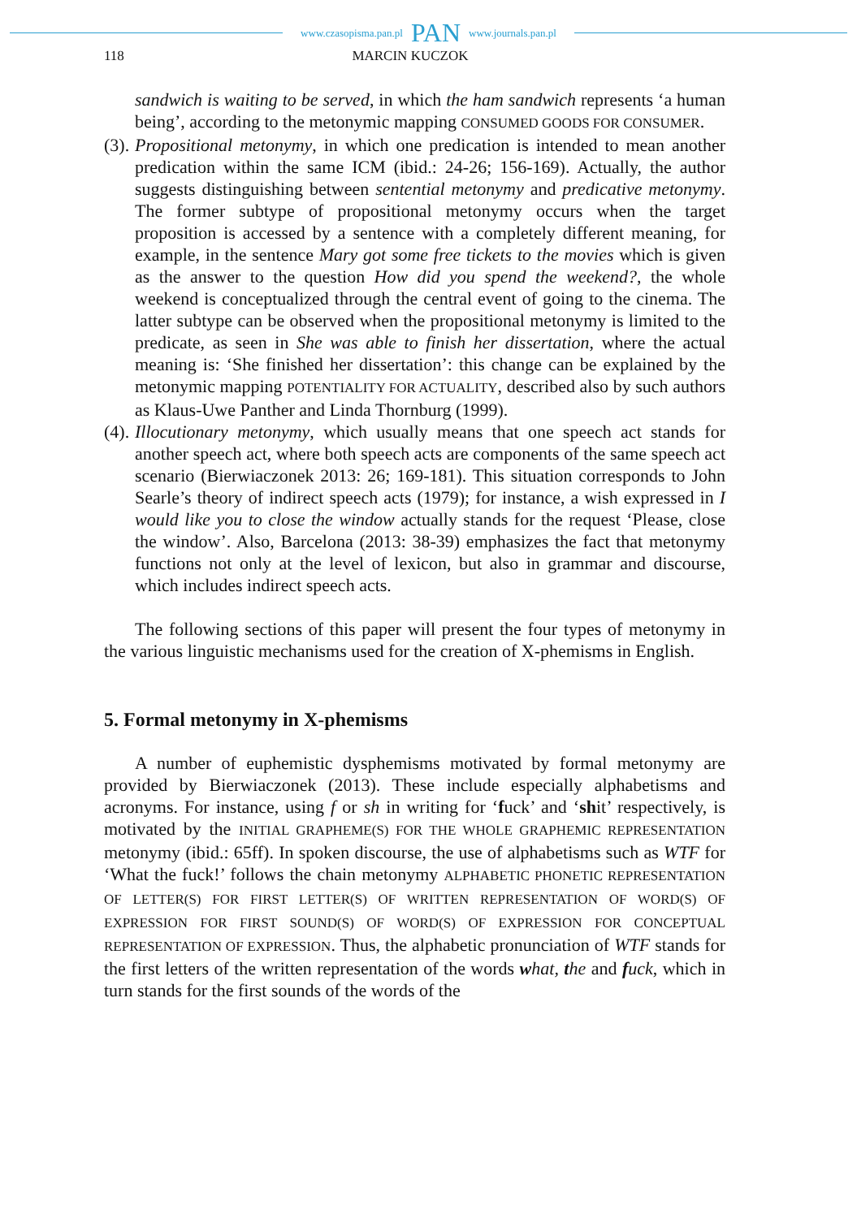www.czasopisma.pan.pl PAN www.journals.pan.pl
118 MARCIN KUCZOK
sandwich is waiting to be served, in which the ham sandwich represents ‘a human being’, according to the metonymic mapping CONSUMED GOODS FOR CONSUMER.
(3).
Propositional metonymy, in which one predication is intended to mean another predication within the same ICM (ibid.: 24-26; 156-169). Actually, the author suggests distinguishing between sentential metonymy and predicative metonymy. The former subtype of propositional metonymy occurs when the target proposition is accessed by a sentence with a completely different meaning, for example, in the sentence Mary got some free tickets to the movies which is given as the answer to the question How did you spend the weekend?, the whole weekend is conceptualized through the central event of going to the cinema. The latter subtype can be observed when the propositional metonymy is limited to the predicate, as seen in She was able to finish her dissertation, where the actual meaning is: ‘She finished her dissertation’: this change can be explained by the metonymic mapping POTENTIALITY FOR ACTUALITY, described also by such authors as Klaus-Uwe Panther and Linda Thornburg (1999).
(4).
Illocutionary metonymy, which usually means that one speech act stands for another speech act, where both speech acts are components of the same speech act scenario (Bierwiaczonek 2013: 26; 169-181). This situation corresponds to John Searle’s theory of indirect speech acts (1979); for instance, a wish expressed in I would like you to close the window actually stands for the request ‘Please, close the window’. Also, Barcelona (2013: 38-39) emphasizes the fact that metonymy functions not only at the level of lexicon, but also in grammar and discourse, which includes indirect speech acts.
The following sections of this paper will present the four types of metonymy in the various linguistic mechanisms used for the creation of X-phemisms in English.
5. Formal metonymy in X-phemisms
A number of euphemistic dysphemisms motivated by formal metonymy are provided by Bierwiaczonek (2013). These include especially alphabetisms and acronyms. For instance, using f or sh in writing for ‘fuck’ and ‘shit’ respectively, is motivated by the INITIAL GRAPHEME(S) FOR THE WHOLE GRAPHEMIC REPRESENTATION metonymy (ibid.: 65ff). In spoken discourse, the use of alphabetisms such as WTF for ‘What the fuck!’ follows the chain metonymy ALPHABETIC PHONETIC REPRESENTATION OF LETTER(S) FOR FIRST LETTER(S) OF WRITTEN REPRESENTATION OF WORD(S) OF EXPRESSION FOR FIRST SOUND(S) OF WORD(S) OF EXPRESSION FOR CONCEPTUAL REPRESENTATION OF EXPRESSION. Thus, the alphabetic pronunciation of WTF stands for the first letters of the written representation of the words what, the and fuck, which in turn stands for the first sounds of the words of the